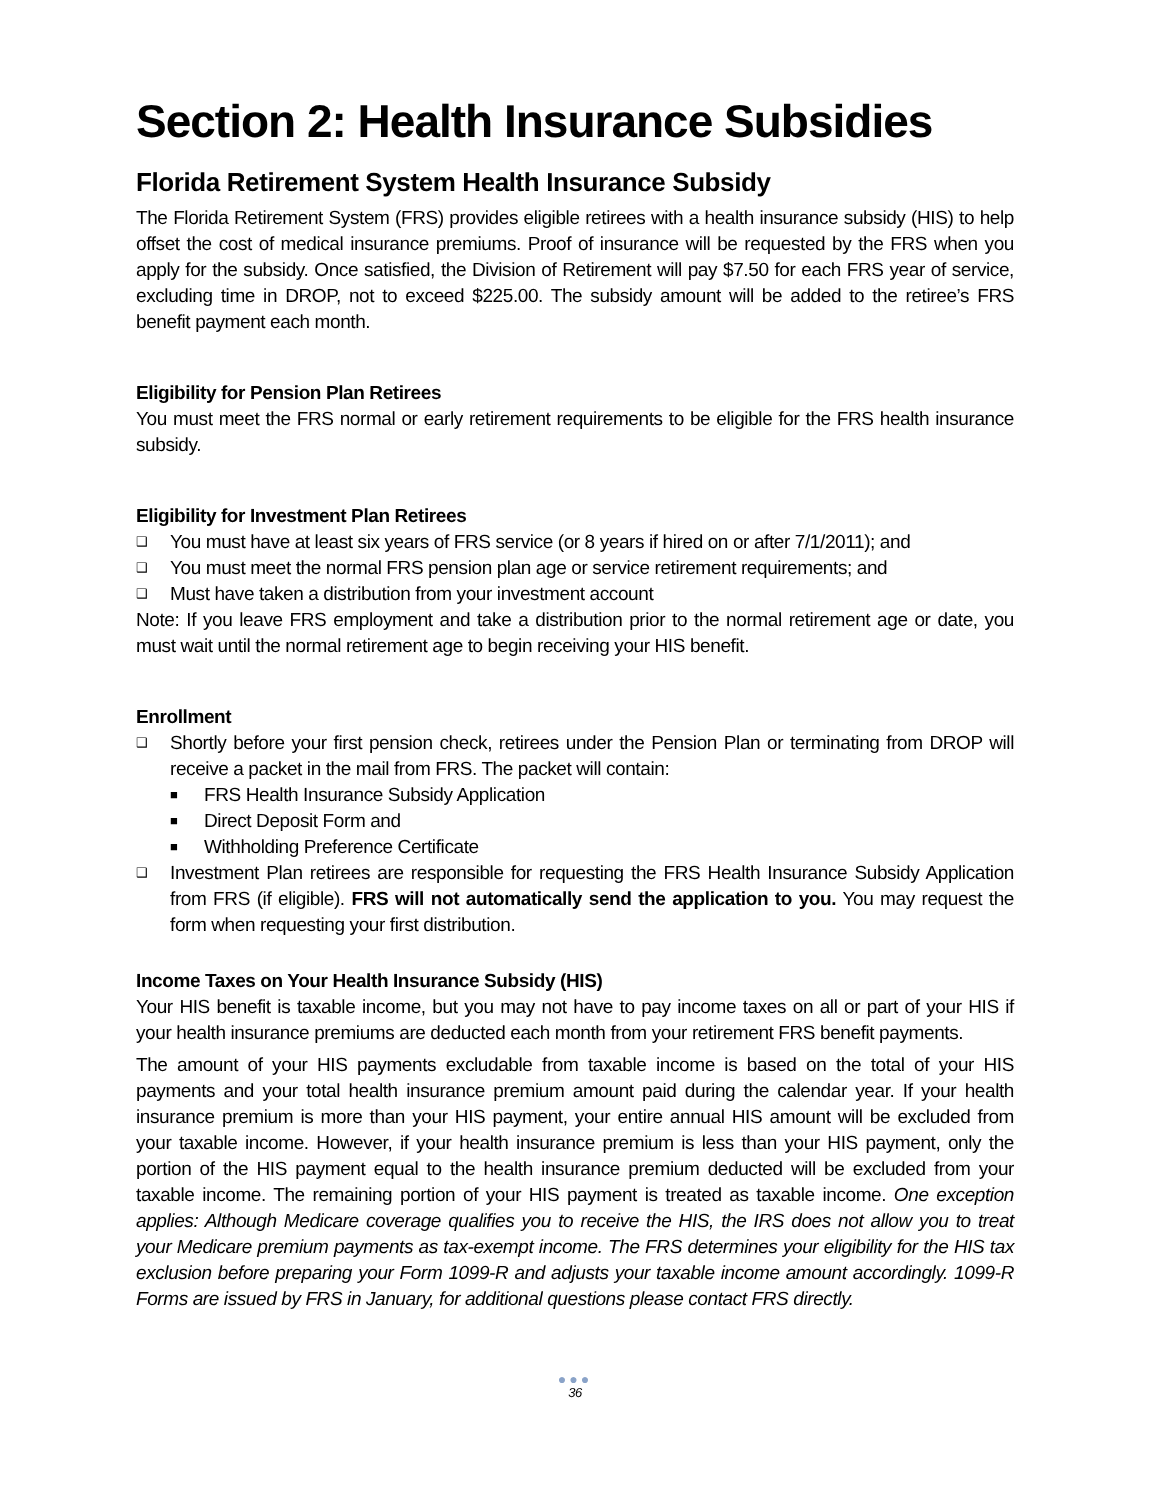Section 2: Health Insurance Subsidies
Florida Retirement System Health Insurance Subsidy
The Florida Retirement System (FRS) provides eligible retirees with a health insurance subsidy (HIS) to help offset the cost of medical insurance premiums. Proof of insurance will be requested by the FRS when you apply for the subsidy. Once satisfied, the Division of Retirement will pay $7.50 for each FRS year of service, excluding time in DROP, not to exceed $225.00. The subsidy amount will be added to the retiree’s FRS benefit payment each month.
Eligibility for Pension Plan Retirees
You must meet the FRS normal or early retirement requirements to be eligible for the FRS health insurance subsidy.
Eligibility for Investment Plan Retirees
❑ You must have at least six years of FRS service (or 8 years if hired on or after 7/1/2011); and
❑ You must meet the normal FRS pension plan age or service retirement requirements; and
❑ Must have taken a distribution from your investment account
Note: If you leave FRS employment and take a distribution prior to the normal retirement age or date, you must wait until the normal retirement age to begin receiving your HIS benefit.
Enrollment
❑ Shortly before your first pension check, retirees under the Pension Plan or terminating from DROP will receive a packet in the mail from FRS. The packet will contain:
■ FRS Health Insurance Subsidy Application
■ Direct Deposit Form and
■ Withholding Preference Certificate
❑ Investment Plan retirees are responsible for requesting the FRS Health Insurance Subsidy Application from FRS (if eligible). FRS will not automatically send the application to you. You may request the form when requesting your first distribution.
Income Taxes on Your Health Insurance Subsidy (HIS)
Your HIS benefit is taxable income, but you may not have to pay income taxes on all or part of your HIS if your health insurance premiums are deducted each month from your retirement FRS benefit payments.
The amount of your HIS payments excludable from taxable income is based on the total of your HIS payments and your total health insurance premium amount paid during the calendar year. If your health insurance premium is more than your HIS payment, your entire annual HIS amount will be excluded from your taxable income. However, if your health insurance premium is less than your HIS payment, only the portion of the HIS payment equal to the health insurance premium deducted will be excluded from your taxable income. The remaining portion of your HIS payment is treated as taxable income. One exception applies: Although Medicare coverage qualifies you to receive the HIS, the IRS does not allow you to treat your Medicare premium payments as tax-exempt income. The FRS determines your eligibility for the HIS tax exclusion before preparing your Form 1099-R and adjusts your taxable income amount accordingly. 1099-R Forms are issued by FRS in January, for additional questions please contact FRS directly.
●●●
36